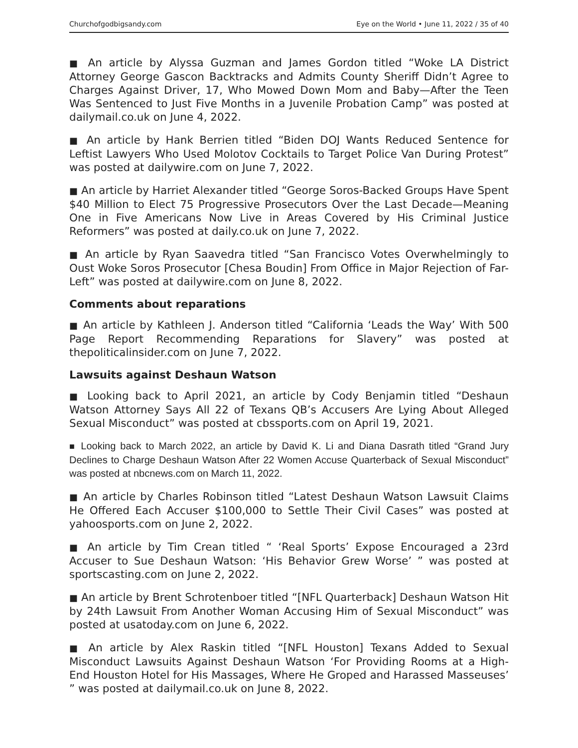Churchofgodbigsandy.com Eye on the World • June 11, 2022 / 35 of 40
■ An article by Alyssa Guzman and James Gordon titled “Woke LA District Attorney George Gascon Backtracks and Admits County Sheriff Didn’t Agree to Charges Against Driver, 17, Who Mowed Down Mom and Baby—After the Teen Was Sentenced to Just Five Months in a Juvenile Probation Camp” was posted at dailymail.co.uk on June 4, 2022.
■ An article by Hank Berrien titled “Biden DOJ Wants Reduced Sentence for Leftist Lawyers Who Used Molotov Cocktails to Target Police Van During Protest” was posted at dailywire.com on June 7, 2022.
■ An article by Harriet Alexander titled “George Soros-Backed Groups Have Spent $40 Million to Elect 75 Progressive Prosecutors Over the Last Decade—Meaning One in Five Americans Now Live in Areas Covered by His Criminal Justice Reformers” was posted at daily.co.uk on June 7, 2022.
■ An article by Ryan Saavedra titled “San Francisco Votes Overwhelmingly to Oust Woke Soros Prosecutor [Chesa Boudin] From Office in Major Rejection of Far-Left” was posted at dailywire.com on June 8, 2022.
Comments about reparations
■ An article by Kathleen J. Anderson titled “California ‘Leads the Way’ With 500 Page Report Recommending Reparations for Slavery” was posted at thepoliticalinsider.com on June 7, 2022.
Lawsuits against Deshaun Watson
■ Looking back to April 2021, an article by Cody Benjamin titled “Deshaun Watson Attorney Says All 22 of Texans QB’s Accusers Are Lying About Alleged Sexual Misconduct” was posted at cbssports.com on April 19, 2021.
■ Looking back to March 2022, an article by David K. Li and Diana Dasrath titled “Grand Jury Declines to Charge Deshaun Watson After 22 Women Accuse Quarterback of Sexual Misconduct” was posted at nbcnews.com on March 11, 2022.
■ An article by Charles Robinson titled “Latest Deshaun Watson Lawsuit Claims He Offered Each Accuser $100,000 to Settle Their Civil Cases” was posted at yahoosports.com on June 2, 2022.
■ An article by Tim Crean titled “ ‘Real Sports’ Expose Encouraged a 23rd Accuser to Sue Deshaun Watson: ‘His Behavior Grew Worse’ ” was posted at sportscasting.com on June 2, 2022.
■ An article by Brent Schrotenboer titled “[NFL Quarterback] Deshaun Watson Hit by 24th Lawsuit From Another Woman Accusing Him of Sexual Misconduct” was posted at usatoday.com on June 6, 2022.
■ An article by Alex Raskin titled “[NFL Houston] Texans Added to Sexual Misconduct Lawsuits Against Deshaun Watson ‘For Providing Rooms at a High-End Houston Hotel for His Massages, Where He Groped and Harassed Masseuses’ ” was posted at dailymail.co.uk on June 8, 2022.